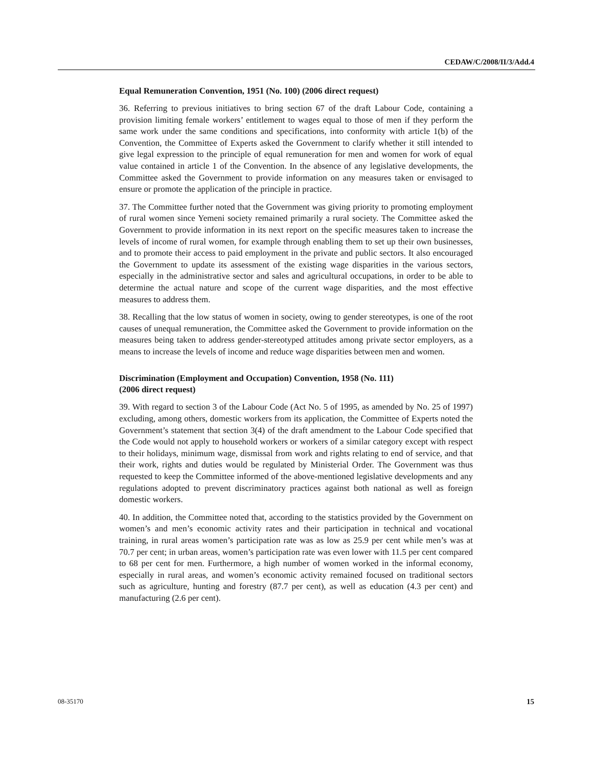CEDAW/C/2008/II/3/Add.4
Equal Remuneration Convention, 1951 (No. 100) (2006 direct request)
36. Referring to previous initiatives to bring section 67 of the draft Labour Code, containing a provision limiting female workers’ entitlement to wages equal to those of men if they perform the same work under the same conditions and specifications, into conformity with article 1(b) of the Convention, the Committee of Experts asked the Government to clarify whether it still intended to give legal expression to the principle of equal remuneration for men and women for work of equal value contained in article 1 of the Convention. In the absence of any legislative developments, the Committee asked the Government to provide information on any measures taken or envisaged to ensure or promote the application of the principle in practice.
37. The Committee further noted that the Government was giving priority to promoting employment of rural women since Yemeni society remained primarily a rural society. The Committee asked the Government to provide information in its next report on the specific measures taken to increase the levels of income of rural women, for example through enabling them to set up their own businesses, and to promote their access to paid employment in the private and public sectors. It also encouraged the Government to update its assessment of the existing wage disparities in the various sectors, especially in the administrative sector and sales and agricultural occupations, in order to be able to determine the actual nature and scope of the current wage disparities, and the most effective measures to address them.
38. Recalling that the low status of women in society, owing to gender stereotypes, is one of the root causes of unequal remuneration, the Committee asked the Government to provide information on the measures being taken to address gender-stereotyped attitudes among private sector employers, as a means to increase the levels of income and reduce wage disparities between men and women.
Discrimination (Employment and Occupation) Convention, 1958 (No. 111)
(2006 direct request)
39. With regard to section 3 of the Labour Code (Act No. 5 of 1995, as amended by No. 25 of 1997) excluding, among others, domestic workers from its application, the Committee of Experts noted the Government’s statement that section 3(4) of the draft amendment to the Labour Code specified that the Code would not apply to household workers or workers of a similar category except with respect to their holidays, minimum wage, dismissal from work and rights relating to end of service, and that their work, rights and duties would be regulated by Ministerial Order. The Government was thus requested to keep the Committee informed of the above-mentioned legislative developments and any regulations adopted to prevent discriminatory practices against both national as well as foreign domestic workers.
40. In addition, the Committee noted that, according to the statistics provided by the Government on women’s and men’s economic activity rates and their participation in technical and vocational training, in rural areas women’s participation rate was as low as 25.9 per cent while men’s was at 70.7 per cent; in urban areas, women’s participation rate was even lower with 11.5 per cent compared to 68 per cent for men. Furthermore, a high number of women worked in the informal economy, especially in rural areas, and women’s economic activity remained focused on traditional sectors such as agriculture, hunting and forestry (87.7 per cent), as well as education (4.3 per cent) and manufacturing (2.6 per cent).
08-35170 15